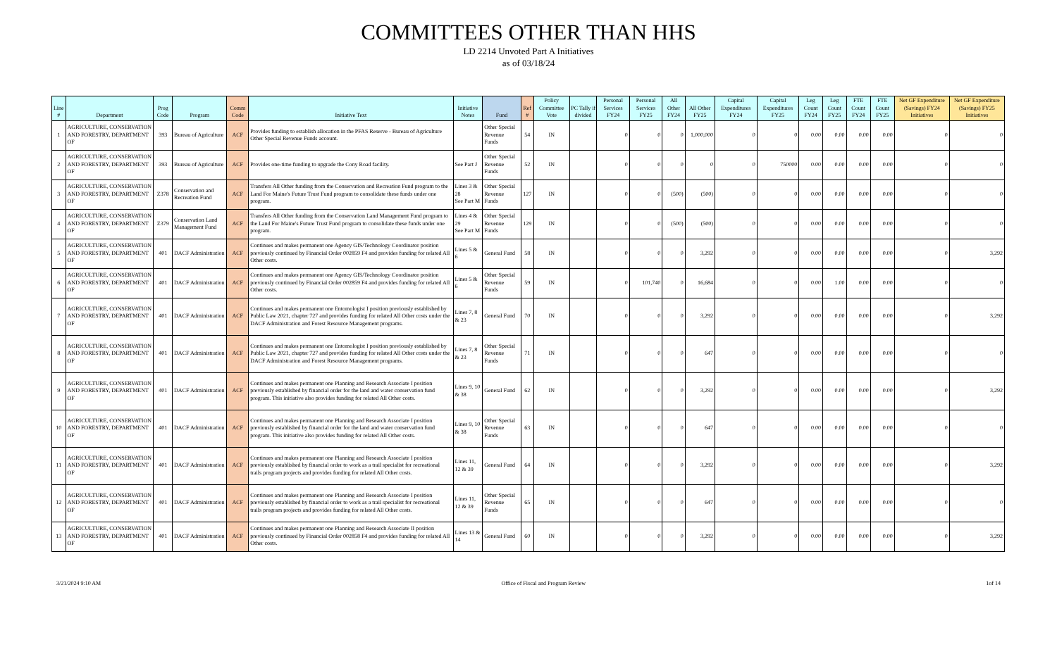COMMITTEES OTHER THAN HHS
LD 2214 Unvoted Part A Initiatives
as of 03/18/24
| Line # | Department | Prog Code | Program | Comm Code | Initiative Text | Initiative Notes | Fund | Ref # | Policy Committee Vote | PC Tally if divided | Personal Services FY24 | Personal Services FY25 | All Other FY24 | All Other FY25 | Capital Expenditures FY24 | Capital Expenditures FY25 | Leg Count FY24 | Leg Count FY25 | FTE Count FY24 | FTE Count FY25 | Net GF Expenditure (Savings) FY24 Initiatives | Net GF Expenditure (Savings) FY25 Initiatives |
| --- | --- | --- | --- | --- | --- | --- | --- | --- | --- | --- | --- | --- | --- | --- | --- | --- | --- | --- | --- | --- | --- | --- |
| 1 | AGRICULTURE, CONSERVATION AND FORESTRY, DEPARTMENT OF | 393 | Bureau of Agriculture | ACF | Provides funding to establish allocation in the PFAS Reserve - Bureau of Agriculture Other Special Revenue Funds account. | | Other Special Revenue Funds | 54 | IN | | 0 | 0 | 0 | 1,000,000 | 0 | 0 | 0.00 | 0.00 | 0.00 | 0.00 | 0 | 0 |
| 2 | AGRICULTURE, CONSERVATION AND FORESTRY, DEPARTMENT OF | 393 | Bureau of Agriculture | ACF | Provides one-time funding to upgrade the Cony Road facility. | See Part J | Other Special Revenue Funds | 52 | IN | | 0 | 0 | 0 | 0 | 0 | 750000 | 0.00 | 0.00 | 0.00 | 0.00 | 0 | 0 |
| 3 | AGRICULTURE, CONSERVATION AND FORESTRY, DEPARTMENT OF | Z378 | Conservation and Recreation Fund | ACF | Transfers All Other funding from the Conservation and Recreation Fund program to the Land For Maine's Future Trust Fund program to consolidate these funds under one program. | Lines 3 & 28 See Part M | Other Special Revenue Funds | 127 | IN | | 0 | 0 | (500) | (500) | 0 | 0 | 0.00 | 0.00 | 0.00 | 0.00 | 0 | 0 |
| 4 | AGRICULTURE, CONSERVATION AND FORESTRY, DEPARTMENT OF | Z379 | Conservation Land Management Fund | ACF | Transfers All Other funding from the Conservation Land Management Fund program to the Land For Maine's Future Trust Fund program to consolidate these funds under one program. | Lines 4 & 29 See Part M | Other Special Revenue Funds | 129 | IN | | 0 | 0 | (500) | (500) | 0 | 0 | 0.00 | 0.00 | 0.00 | 0.00 | 0 | 0 |
| 5 | AGRICULTURE, CONSERVATION AND FORESTRY, DEPARTMENT OF | 401 | DACF Administration | ACF | Continues and makes permanent one Agency GIS/Technology Coordinator position previously continued by Financial Order 002859 F4 and provides funding for related All Other costs. | Lines 5 & 6 | General Fund | 58 | IN | | 0 | 0 | 0 | 3,292 | 0 | 0 | 0.00 | 0.00 | 0.00 | 0.00 | 0 | 3,292 |
| 6 | AGRICULTURE, CONSERVATION AND FORESTRY, DEPARTMENT OF | 401 | DACF Administration | ACF | Continues and makes permanent one Agency GIS/Technology Coordinator position previously continued by Financial Order 002859 F4 and provides funding for related All Other costs. | Lines 5 & 6 | Other Special Revenue Funds | 59 | IN | | 0 | 101,740 | 0 | 16,684 | 0 | 0 | 0.00 | 1.00 | 0.00 | 0.00 | 0 | 0 |
| 7 | AGRICULTURE, CONSERVATION AND FORESTRY, DEPARTMENT OF | 401 | DACF Administration | ACF | Continues and makes permanent one Entomologist I position previously established by Public Law 2021, chapter 727 and provides funding for related All Other costs under the DACF Administration and Forest Resource Management programs. | Lines 7, 8 & 23 | General Fund | 70 | IN | | 0 | 0 | 0 | 3,292 | 0 | 0 | 0.00 | 0.00 | 0.00 | 0.00 | 0 | 3,292 |
| 8 | AGRICULTURE, CONSERVATION AND FORESTRY, DEPARTMENT OF | 401 | DACF Administration | ACF | Continues and makes permanent one Entomologist I position previously established by Public Law 2021, chapter 727 and provides funding for related All Other costs under the DACF Administration and Forest Resource Management programs. | Lines 7, 8 & 23 | Other Special Revenue Funds | 71 | IN | | 0 | 0 | 0 | 647 | 0 | 0 | 0.00 | 0.00 | 0.00 | 0.00 | 0 | 0 |
| 9 | AGRICULTURE, CONSERVATION AND FORESTRY, DEPARTMENT OF | 401 | DACF Administration | ACF | Continues and makes permanent one Planning and Research Associate I position previously established by financial order for the land and water conservation fund program. This initiative also provides funding for related All Other costs. | Lines 9, 10 & 38 | General Fund | 62 | IN | | 0 | 0 | 0 | 3,292 | 0 | 0 | 0.00 | 0.00 | 0.00 | 0.00 | 0 | 3,292 |
| 10 | AGRICULTURE, CONSERVATION AND FORESTRY, DEPARTMENT OF | 401 | DACF Administration | ACF | Continues and makes permanent one Planning and Research Associate I position previously established by financial order for the land and water conservation fund program. This initiative also provides funding for related All Other costs. | Lines 9, 10 & 38 | Other Special Revenue Funds | 63 | IN | | 0 | 0 | 0 | 647 | 0 | 0 | 0.00 | 0.00 | 0.00 | 0.00 | 0 | 0 |
| 11 | AGRICULTURE, CONSERVATION AND FORESTRY, DEPARTMENT OF | 401 | DACF Administration | ACF | Continues and makes permanent one Planning and Research Associate I position previously established by financial order to work as a trail specialist for recreational trails program projects and provides funding for related All Other costs. | Lines 11, 12 & 39 | General Fund | 64 | IN | | 0 | 0 | 0 | 3,292 | 0 | 0 | 0.00 | 0.00 | 0.00 | 0.00 | 0 | 3,292 |
| 12 | AGRICULTURE, CONSERVATION AND FORESTRY, DEPARTMENT OF | 401 | DACF Administration | ACF | Continues and makes permanent one Planning and Research Associate I position previously established by financial order to work as a trail specialist for recreational trails program projects and provides funding for related All Other costs. | Lines 11, 12 & 39 | Other Special Revenue Funds | 65 | IN | | 0 | 0 | 0 | 647 | 0 | 0 | 0.00 | 0.00 | 0.00 | 0.00 | 0 | 0 |
| 13 | AGRICULTURE, CONSERVATION AND FORESTRY, DEPARTMENT OF | 401 | DACF Administration | ACF | Continues and makes permanent one Planning and Research Associate II position previously continued by Financial Order 002858 F4 and provides funding for related All Other costs. | Lines 13 & 14 | General Fund | 60 | IN | | 0 | 0 | 0 | 3,292 | 0 | 0 | 0.00 | 0.00 | 0.00 | 0.00 | 0 | 3,292 |
3/21/2024 9:10 AM Office of Fiscal and Program Review 1of 14